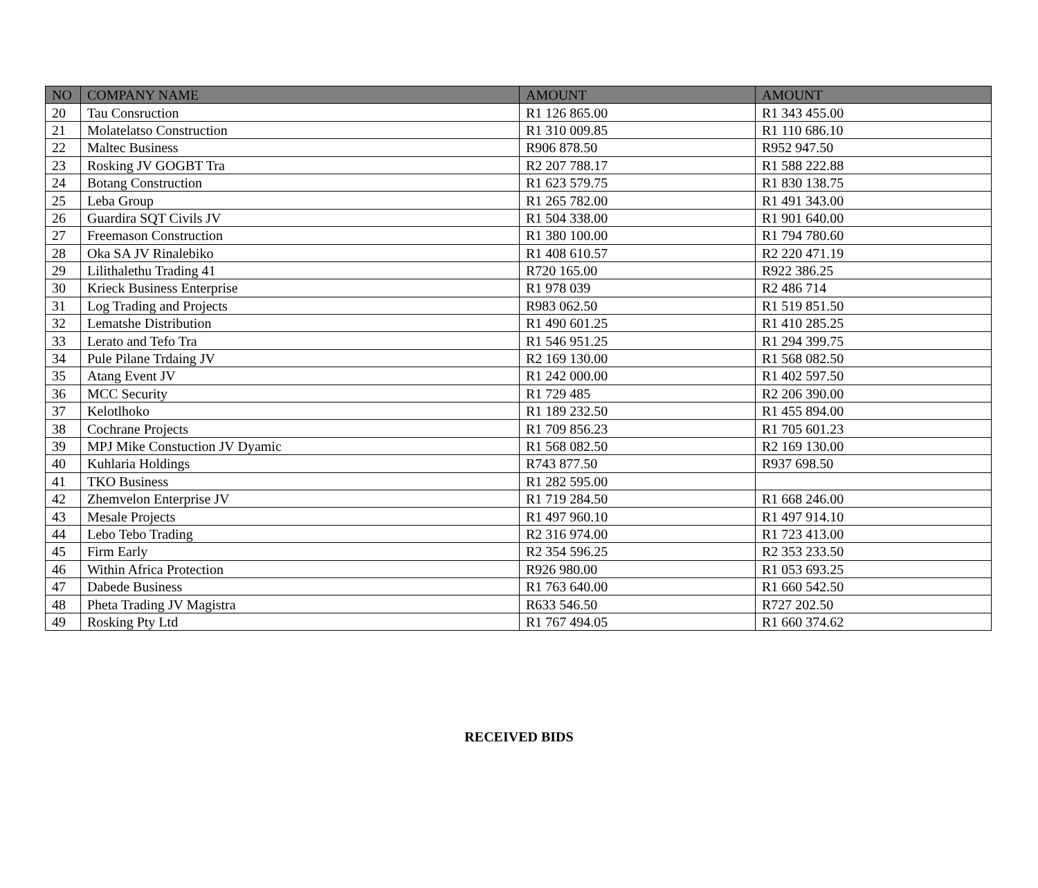| NO | COMPANY NAME | AMOUNT | AMOUNT |
| --- | --- | --- | --- |
| 20 | Tau Consruction | R1 126 865.00 | R1 343 455.00 |
| 21 | Molatelatso Construction | R1 310 009.85 | R1 110 686.10 |
| 22 | Maltec Business | R906 878.50 | R952 947.50 |
| 23 | Rosking JV GOGBT Tra | R2 207 788.17 | R1 588 222.88 |
| 24 | Botang Construction | R1 623 579.75 | R1 830 138.75 |
| 25 | Leba Group | R1 265 782.00 | R1 491 343.00 |
| 26 | Guardira SQT Civils JV | R1 504 338.00 | R1 901 640.00 |
| 27 | Freemason Construction | R1 380 100.00 | R1 794 780.60 |
| 28 | Oka SA JV Rinalebiko | R1 408 610.57 | R2 220 471.19 |
| 29 | Lilithalethu Trading 41 | R720 165.00 | R922 386.25 |
| 30 | Krieck Business Enterprise | R1 978 039 | R2 486 714 |
| 31 | Log Trading and Projects | R983 062.50 | R1 519 851.50 |
| 32 | Lematshe Distribution | R1 490 601.25 | R1 410 285.25 |
| 33 | Lerato and Tefo Tra | R1 546 951.25 | R1 294 399.75 |
| 34 | Pule Pilane Trdaing JV | R2 169 130.00 | R1 568 082.50 |
| 35 | Atang Event JV | R1 242 000.00 | R1 402 597.50 |
| 36 | MCC Security | R1 729 485 | R2 206 390.00 |
| 37 | Kelotlhoko | R1 189 232.50 | R1 455 894.00 |
| 38 | Cochrane Projects | R1 709 856.23 | R1 705 601.23 |
| 39 | MPJ Mike Constuction JV Dyamic | R1 568 082.50 | R2 169 130.00 |
| 40 | Kuhlaria Holdings | R743 877.50 | R937 698.50 |
| 41 | TKO Business | R1 282 595.00 | |
| 42 | Zhemvelon Enterprise JV | R1 719 284.50 | R1 668 246.00 |
| 43 | Mesale Projects | R1 497 960.10 | R1 497 914.10 |
| 44 | Lebo Tebo Trading | R2 316 974.00 | R1 723 413.00 |
| 45 | Firm Early | R2 354 596.25 | R2 353 233.50 |
| 46 | Within Africa Protection | R926 980.00 | R1 053 693.25 |
| 47 | Dabede Business | R1 763 640.00 | R1 660 542.50 |
| 48 | Pheta Trading JV Magistra | R633 546.50 | R727 202.50 |
| 49 | Rosking Pty Ltd | R1 767 494.05 | R1 660 374.62 |
RECEIVED BIDS